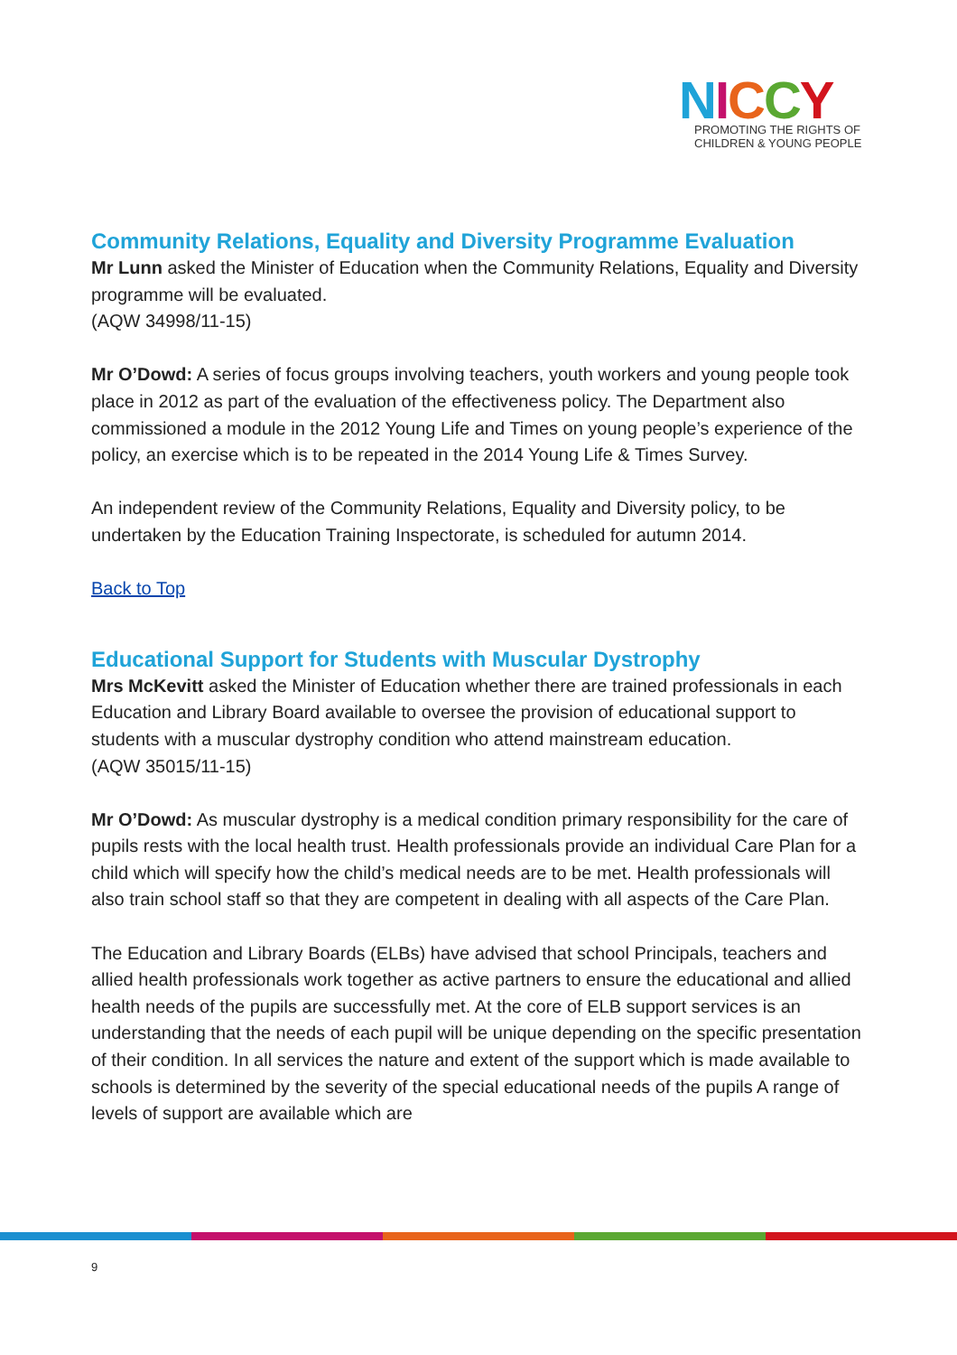NICCY
PROMOTING THE RIGHTS OF
CHILDREN & YOUNG PEOPLE
Community Relations, Equality and Diversity Programme Evaluation
Mr Lunn asked the Minister of Education when the Community Relations, Equality and Diversity programme will be evaluated.
(AQW 34998/11-15)
Mr O’Dowd: A series of focus groups involving teachers, youth workers and young people took place in 2012 as part of the evaluation of the effectiveness policy. The Department also commissioned a module in the 2012 Young Life and Times on young people’s experience of the policy, an exercise which is to be repeated in the 2014 Young Life & Times Survey.
An independent review of the Community Relations, Equality and Diversity policy, to be undertaken by the Education Training Inspectorate, is scheduled for autumn 2014.
Back to Top
Educational Support for Students with Muscular Dystrophy
Mrs McKevitt asked the Minister of Education whether there are trained professionals in each Education and Library Board available to oversee the provision of educational support to students with a muscular dystrophy condition who attend mainstream education.
(AQW 35015/11-15)
Mr O’Dowd: As muscular dystrophy is a medical condition primary responsibility for the care of pupils rests with the local health trust. Health professionals provide an individual Care Plan for a child which will specify how the child’s medical needs are to be met. Health professionals will also train school staff so that they are competent in dealing with all aspects of the Care Plan.
The Education and Library Boards (ELBs) have advised that school Principals, teachers and allied health professionals work together as active partners to ensure the educational and allied health needs of the pupils are successfully met. At the core of ELB support services is an understanding that the needs of each pupil will be unique depending on the specific presentation of their condition. In all services the nature and extent of the support which is made available to schools is determined by the severity of the special educational needs of the pupils A range of levels of support are available which are
9